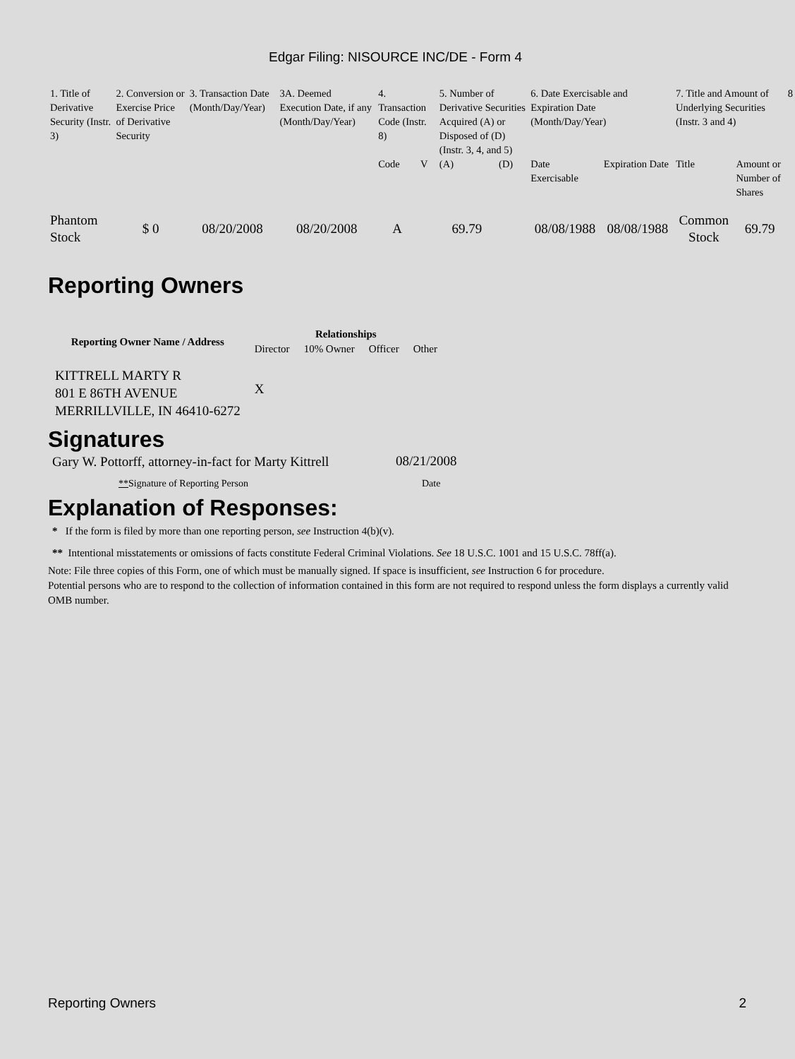Edgar Filing: NISOURCE INC/DE - Form 4
| 1. Title of Derivative Security (Instr. 3) | 2. Conversion or Exercise Price of Derivative Security | 3. Transaction Date (Month/Day/Year) | 3A. Deemed Execution Date, if any (Month/Day/Year) | 4. Transaction Code (Instr. 8) | | 5. Number of Derivative Securities Acquired (A) or Disposed of (D) (Instr. 3, 4, and 5) | | 6. Date Exercisable and Expiration Date (Month/Day/Year) | | 7. Title and Amount of Underlying Securities (Instr. 3 and 4) | | 8 |
| --- | --- | --- | --- | --- | --- | --- | --- | --- | --- | --- | --- | --- |
| | | | | Code | V | (A) | (D) | Date Exercisable | Expiration Date | Title | Amount or Number of Shares | |
| Phantom Stock | $ 0 | 08/20/2008 | 08/20/2008 | A | | 69.79 | | 08/08/1988 | 08/08/1988 | Common Stock | 69.79 | |
Reporting Owners
| Reporting Owner Name / Address | Relationships | | | |
| --- | --- | --- | --- | --- |
| | Director | 10% Owner | Officer | Other |
| KITTRELL MARTY R 801 E 86TH AVENUE MERRILLVILLE, IN 46410-6272 | X | | | |
Signatures
| Gary W. Pottorff, attorney-in-fact for Marty Kittrell | 08/21/2008 |
| ** Signature of Reporting Person | Date |
Explanation of Responses:
* If the form is filed by more than one reporting person, see Instruction 4(b)(v).
** Intentional misstatements or omissions of facts constitute Federal Criminal Violations. See 18 U.S.C. 1001 and 15 U.S.C. 78ff(a).
Note: File three copies of this Form, one of which must be manually signed. If space is insufficient, see Instruction 6 for procedure.
Potential persons who are to respond to the collection of information contained in this form are not required to respond unless the form displays a currently valid OMB number.
Reporting Owners 2